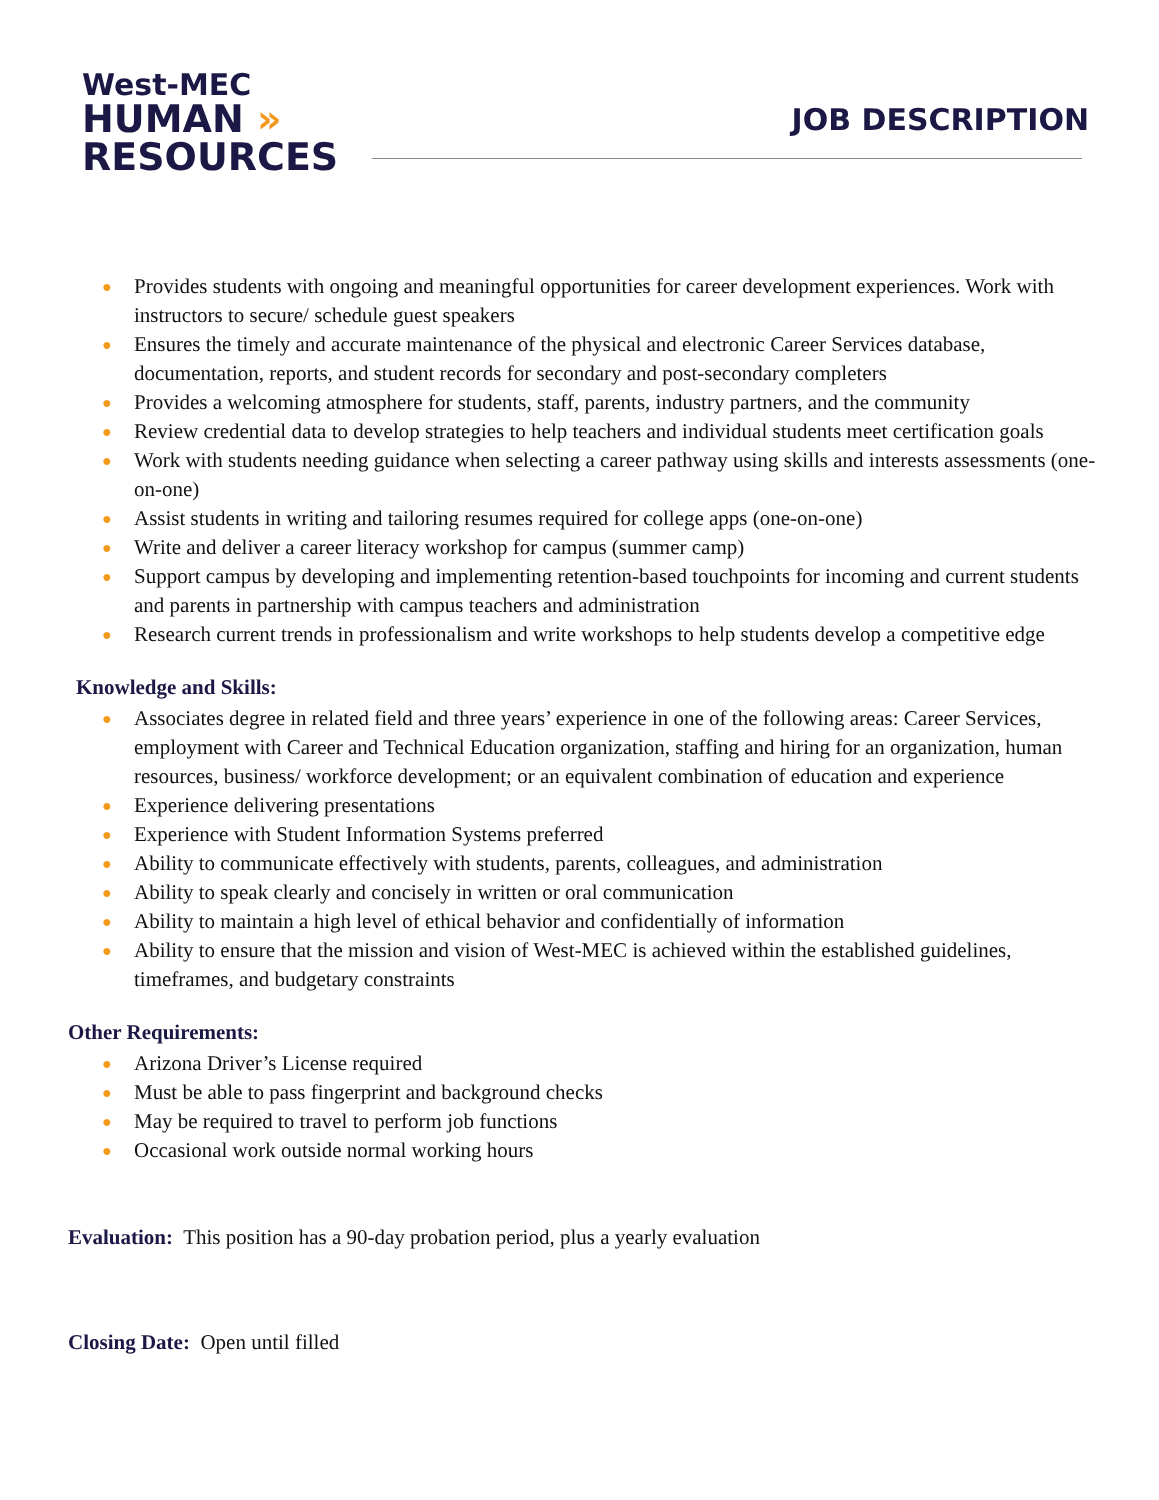West-MEC
HUMAN »
RESOURCES
JOB DESCRIPTION
● Provides students with ongoing and meaningful opportunities for career development experiences. Work with instructors to secure/ schedule guest speakers
● Ensures the timely and accurate maintenance of the physical and electronic Career Services database, documentation, reports, and student records for secondary and post-secondary completers
● Provides a welcoming atmosphere for students, staff, parents, industry partners, and the community
● Review credential data to develop strategies to help teachers and individual students meet certification goals
● Work with students needing guidance when selecting a career pathway using skills and interests assessments (one-on-one)
● Assist students in writing and tailoring resumes required for college apps (one-on-one)
● Write and deliver a career literacy workshop for campus (summer camp)
● Support campus by developing and implementing retention-based touchpoints for incoming and current students and parents in partnership with campus teachers and administration
● Research current trends in professionalism and write workshops to help students develop a competitive edge
Knowledge and Skills:
● Associates degree in related field and three years’ experience in one of the following areas: Career Services, employment with Career and Technical Education organization, staffing and hiring for an organization, human resources, business/ workforce development; or an equivalent combination of education and experience
● Experience delivering presentations
● Experience with Student Information Systems preferred
● Ability to communicate effectively with students, parents, colleagues, and administration
● Ability to speak clearly and concisely in written or oral communication
● Ability to maintain a high level of ethical behavior and confidentially of information
● Ability to ensure that the mission and vision of West-MEC is achieved within the established guidelines, timeframes, and budgetary constraints
Other Requirements:
● Arizona Driver’s License required
● Must be able to pass fingerprint and background checks
● May be required to travel to perform job functions
● Occasional work outside normal working hours
Evaluation: This position has a 90-day probation period, plus a yearly evaluation
Closing Date: Open until filled